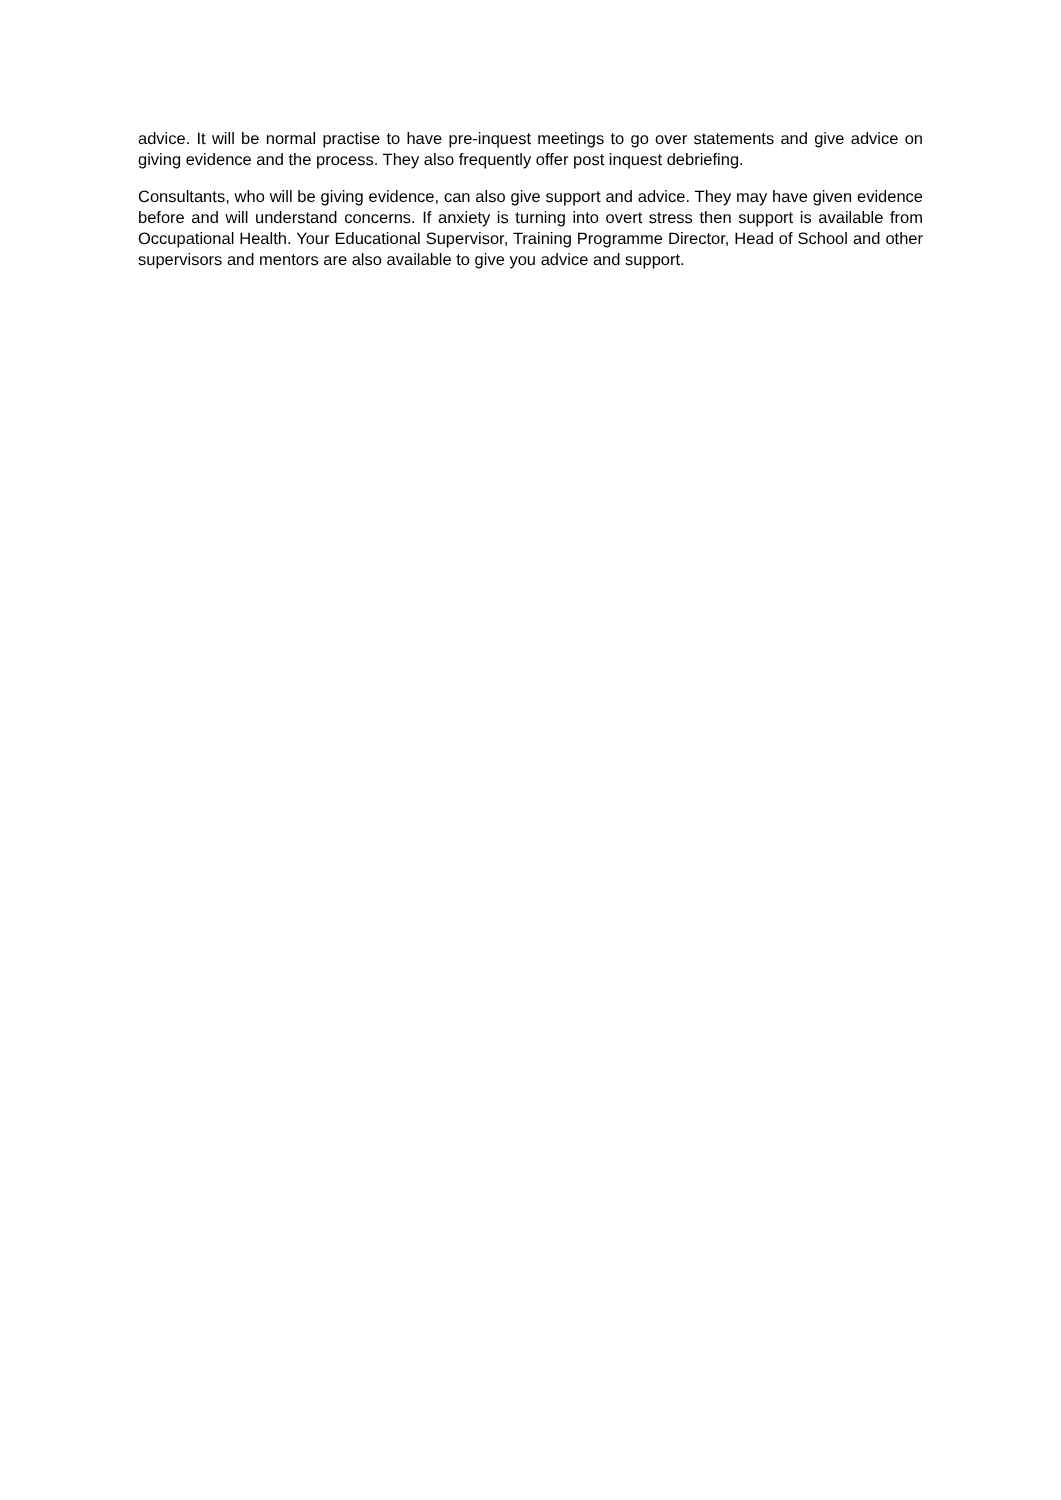advice. It will be normal practise to have pre-inquest meetings to go over statements and give advice on giving evidence and the process. They also frequently offer post inquest debriefing.
Consultants, who will be giving evidence, can also give support and advice. They may have given evidence before and will understand concerns. If anxiety is turning into overt stress then support is available from Occupational Health. Your Educational Supervisor, Training Programme Director, Head of School and other supervisors and mentors are also available to give you advice and support.